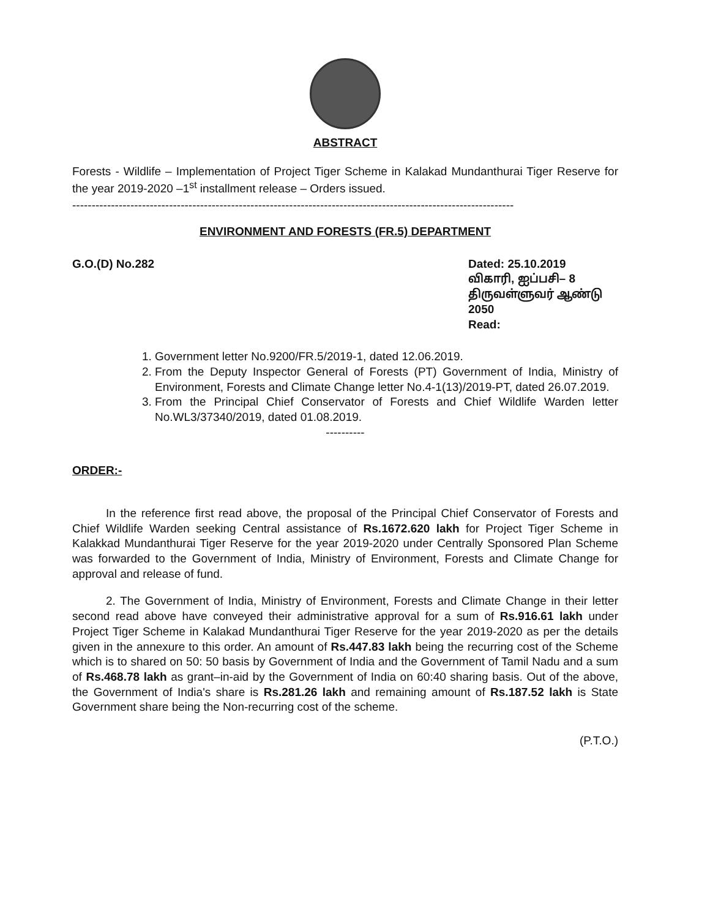ABSTRACT
Forests - Wildlife – Implementation of Project Tiger Scheme in Kalakad Mundanthurai Tiger Reserve for the year 2019-2020 –1<sup>st</sup> installment release – Orders issued.
------------------------------------------------------------------------------------------------------------------
ENVIRONMENT AND FORESTS (FR.5) DEPARTMENT
G.O.(D) No.282 Dated: 25.10.2019
விகாரி, ஐப்பசி– 8
திருவள்ளுவர் ஆண்டு 2050
Read:
1. Government letter No.9200/FR.5/2019-1, dated 12.06.2019.
2. From the Deputy Inspector General of Forests (PT) Government of India, Ministry of Environment, Forests and Climate Change letter No.4-1(13)/2019-PT, dated 26.07.2019.
3. From the Principal Chief Conservator of Forests and Chief Wildlife Warden letter No.WL3/37340/2019, dated 01.08.2019.
----------
ORDER:-
In the reference first read above, the proposal of the Principal Chief Conservator of Forests and Chief Wildlife Warden seeking Central assistance of Rs.1672.620 lakh for Project Tiger Scheme in Kalakkad Mundanthurai Tiger Reserve for the year 2019-2020 under Centrally Sponsored Plan Scheme was forwarded to the Government of India, Ministry of Environment, Forests and Climate Change for approval and release of fund.
2. The Government of India, Ministry of Environment, Forests and Climate Change in their letter second read above have conveyed their administrative approval for a sum of Rs.916.61 lakh under Project Tiger Scheme in Kalakad Mundanthurai Tiger Reserve for the year 2019-2020 as per the details given in the annexure to this order. An amount of Rs.447.83 lakh being the recurring cost of the Scheme which is to shared on 50: 50 basis by Government of India and the Government of Tamil Nadu and a sum of Rs.468.78 lakh as grant–in-aid by the Government of India on 60:40 sharing basis. Out of the above, the Government of India's share is Rs.281.26 lakh and remaining amount of Rs.187.52 lakh is State Government share being the Non-recurring cost of the scheme.
(P.T.O.)